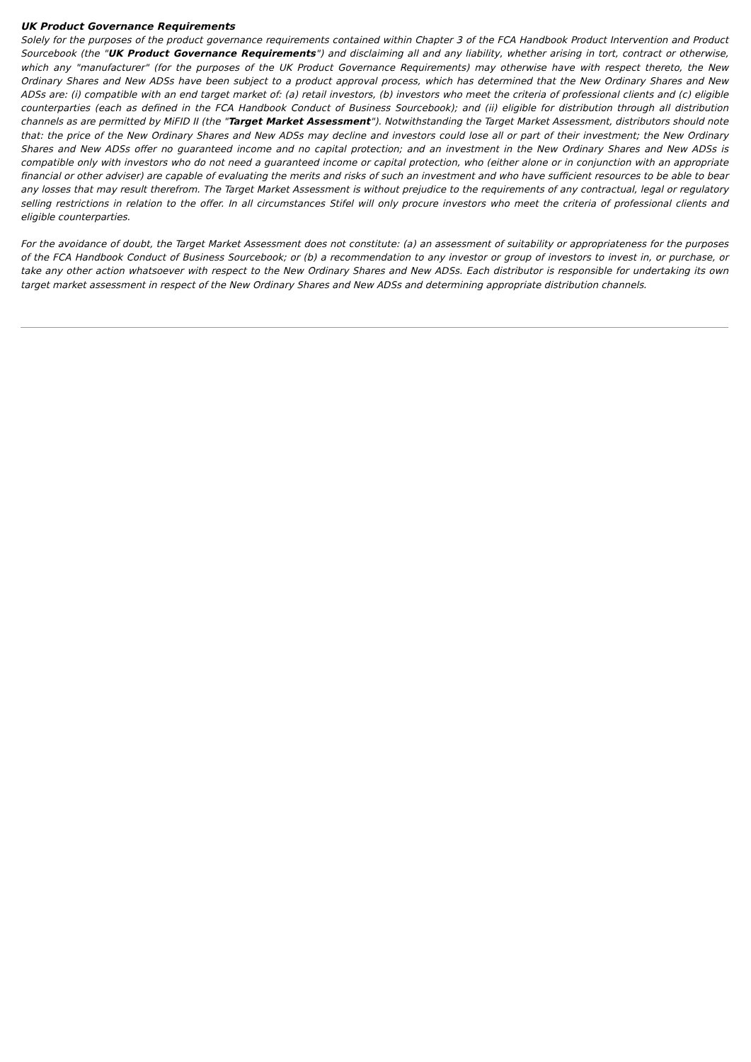UK Product Governance Requirements
Solely for the purposes of the product governance requirements contained within Chapter 3 of the FCA Handbook Product Intervention and Product Sourcebook (the "UK Product Governance Requirements") and disclaiming all and any liability, whether arising in tort, contract or otherwise, which any "manufacturer" (for the purposes of the UK Product Governance Requirements) may otherwise have with respect thereto, the New Ordinary Shares and New ADSs have been subject to a product approval process, which has determined that the New Ordinary Shares and New ADSs are: (i) compatible with an end target market of: (a) retail investors, (b) investors who meet the criteria of professional clients and (c) eligible counterparties (each as defined in the FCA Handbook Conduct of Business Sourcebook); and (ii) eligible for distribution through all distribution channels as are permitted by MiFID II (the "Target Market Assessment"). Notwithstanding the Target Market Assessment, distributors should note that: the price of the New Ordinary Shares and New ADSs may decline and investors could lose all or part of their investment; the New Ordinary Shares and New ADSs offer no guaranteed income and no capital protection; and an investment in the New Ordinary Shares and New ADSs is compatible only with investors who do not need a guaranteed income or capital protection, who (either alone or in conjunction with an appropriate financial or other adviser) are capable of evaluating the merits and risks of such an investment and who have sufficient resources to be able to bear any losses that may result therefrom. The Target Market Assessment is without prejudice to the requirements of any contractual, legal or regulatory selling restrictions in relation to the offer. In all circumstances Stifel will only procure investors who meet the criteria of professional clients and eligible counterparties.
For the avoidance of doubt, the Target Market Assessment does not constitute: (a) an assessment of suitability or appropriateness for the purposes of the FCA Handbook Conduct of Business Sourcebook; or (b) a recommendation to any investor or group of investors to invest in, or purchase, or take any other action whatsoever with respect to the New Ordinary Shares and New ADSs. Each distributor is responsible for undertaking its own target market assessment in respect of the New Ordinary Shares and New ADSs and determining appropriate distribution channels.